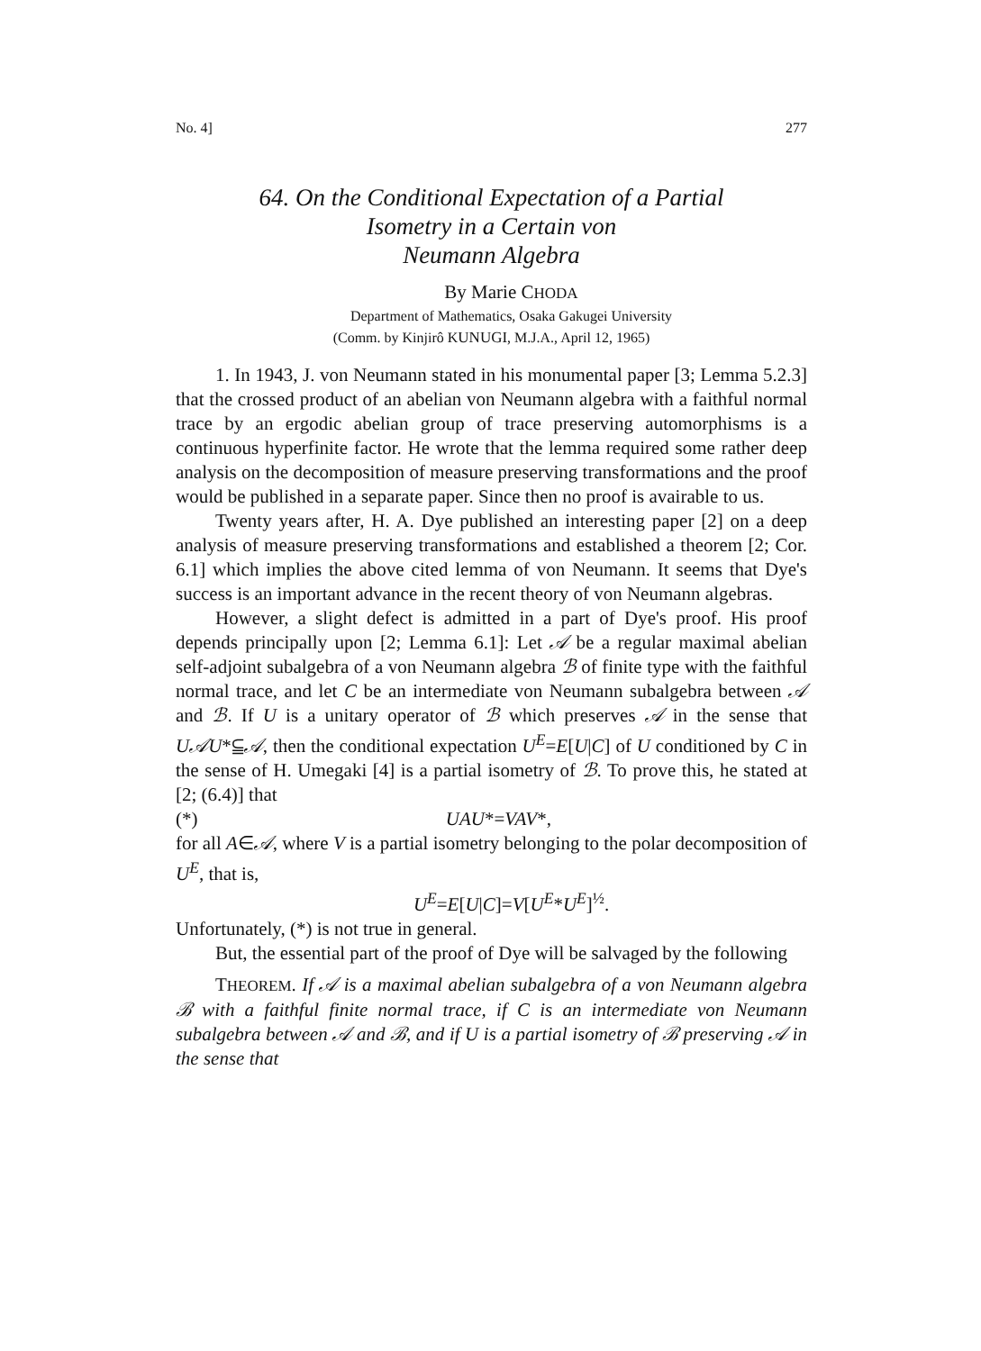No. 4] 277
64. On the Conditional Expectation of a Partial
Isometry in a Certain von
Neumann Algebra
By Marie CHODA
Department of Mathematics, Osaka Gakugei University
(Comm. by Kinjirô KUNUGI, M.J.A., April 12, 1965)
1. In 1943, J. von Neumann stated in his monumental paper [3; Lemma 5.2.3] that the crossed product of an abelian von Neumann algebra with a faithful normal trace by an ergodic abelian group of trace preserving automorphisms is a continuous hyperfinite factor. He wrote that the lemma required some rather deep analysis on the decomposition of measure preserving transformations and the proof would be published in a separate paper. Since then no proof is avairable to us.
Twenty years after, H. A. Dye published an interesting paper [2] on a deep analysis of measure preserving transformations and established a theorem [2; Cor. 6.1] which implies the above cited lemma of von Neumann. It seems that Dye's success is an important advance in the recent theory of von Neumann algebras.
However, a slight defect is admitted in a part of Dye's proof. His proof depends principally upon [2; Lemma 6.1]: Let 𝒜 be a regular maximal abelian self-adjoint subalgebra of a von Neumann algebra ℬ of finite type with the faithful normal trace, and let C be an intermediate von Neumann subalgebra between 𝒜 and ℬ. If U is a unitary operator of ℬ which preserves 𝒜 in the sense that U𝒜U*⫅𝒜, then the conditional expectation U<sup>E</sup>=E[U|C] of U conditioned by C in the sense of H. Umegaki [4] is a partial isometry of ℬ. To prove this, he stated at [2; (6.4)] that
(*) UAU*=VAV*,
for all A∈𝒜, where V is a partial isometry belonging to the polar decomposition of U<sup>E</sup>, that is,
U<sup>E</sup>=E[U|C]=V[U<sup>E</sup>*U<sup>E</sup>]<sup>½</sup>.
Unfortunately, (*) is not true in general.
But, the essential part of the proof of Dye will be salvaged by the following
THEOREM. If 𝒜 is a maximal abelian subalgebra of a von Neumann algebra ℬ with a faithful finite normal trace, if C is an intermediate von Neumann subalgebra between 𝒜 and ℬ, and if U is a partial isometry of ℬ preserving 𝒜 in the sense that